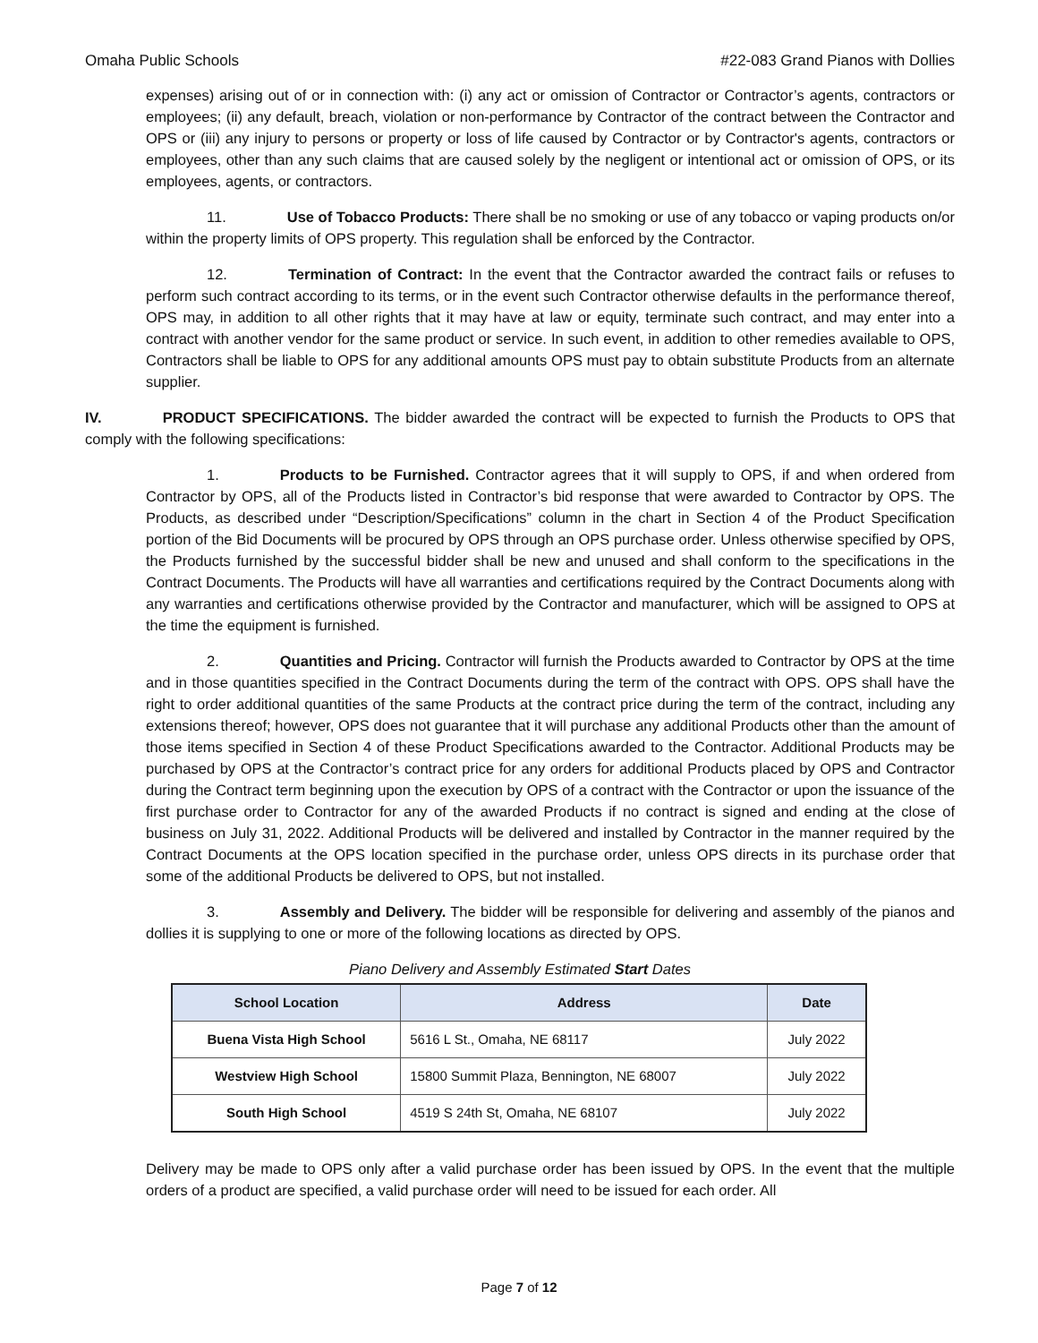Omaha Public Schools #22-083 Grand Pianos with Dollies
expenses) arising out of or in connection with: (i) any act or omission of Contractor or Contractor’s agents, contractors or employees; (ii) any default, breach, violation or non-performance by Contractor of the contract between the Contractor and OPS or (iii) any injury to persons or property or loss of life caused by Contractor or by Contractor's agents, contractors or employees, other than any such claims that are caused solely by the negligent or intentional act or omission of OPS, or its employees, agents, or contractors.
11. Use of Tobacco Products: There shall be no smoking or use of any tobacco or vaping products on/or within the property limits of OPS property. This regulation shall be enforced by the Contractor.
12. Termination of Contract: In the event that the Contractor awarded the contract fails or refuses to perform such contract according to its terms, or in the event such Contractor otherwise defaults in the performance thereof, OPS may, in addition to all other rights that it may have at law or equity, terminate such contract, and may enter into a contract with another vendor for the same product or service. In such event, in addition to other remedies available to OPS, Contractors shall be liable to OPS for any additional amounts OPS must pay to obtain substitute Products from an alternate supplier.
IV. PRODUCT SPECIFICATIONS. The bidder awarded the contract will be expected to furnish the Products to OPS that comply with the following specifications:
1. Products to be Furnished. Contractor agrees that it will supply to OPS, if and when ordered from Contractor by OPS, all of the Products listed in Contractor’s bid response that were awarded to Contractor by OPS. The Products, as described under “Description/Specifications” column in the chart in Section 4 of the Product Specification portion of the Bid Documents will be procured by OPS through an OPS purchase order. Unless otherwise specified by OPS, the Products furnished by the successful bidder shall be new and unused and shall conform to the specifications in the Contract Documents. The Products will have all warranties and certifications required by the Contract Documents along with any warranties and certifications otherwise provided by the Contractor and manufacturer, which will be assigned to OPS at the time the equipment is furnished.
2. Quantities and Pricing. Contractor will furnish the Products awarded to Contractor by OPS at the time and in those quantities specified in the Contract Documents during the term of the contract with OPS. OPS shall have the right to order additional quantities of the same Products at the contract price during the term of the contract, including any extensions thereof; however, OPS does not guarantee that it will purchase any additional Products other than the amount of those items specified in Section 4 of these Product Specifications awarded to the Contractor. Additional Products may be purchased by OPS at the Contractor’s contract price for any orders for additional Products placed by OPS and Contractor during the Contract term beginning upon the execution by OPS of a contract with the Contractor or upon the issuance of the first purchase order to Contractor for any of the awarded Products if no contract is signed and ending at the close of business on July 31, 2022. Additional Products will be delivered and installed by Contractor in the manner required by the Contract Documents at the OPS location specified in the purchase order, unless OPS directs in its purchase order that some of the additional Products be delivered to OPS, but not installed.
3. Assembly and Delivery. The bidder will be responsible for delivering and assembly of the pianos and dollies it is supplying to one or more of the following locations as directed by OPS.
Piano Delivery and Assembly Estimated Start Dates
| School Location | Address | Date |
| --- | --- | --- |
| Buena Vista High School | 5616 L St., Omaha, NE 68117 | July 2022 |
| Westview High School | 15800 Summit Plaza, Bennington, NE 68007 | July 2022 |
| South High School | 4519 S 24th St, Omaha, NE 68107 | July 2022 |
Delivery may be made to OPS only after a valid purchase order has been issued by OPS. In the event that the multiple orders of a product are specified, a valid purchase order will need to be issued for each order. All
Page 7 of 12